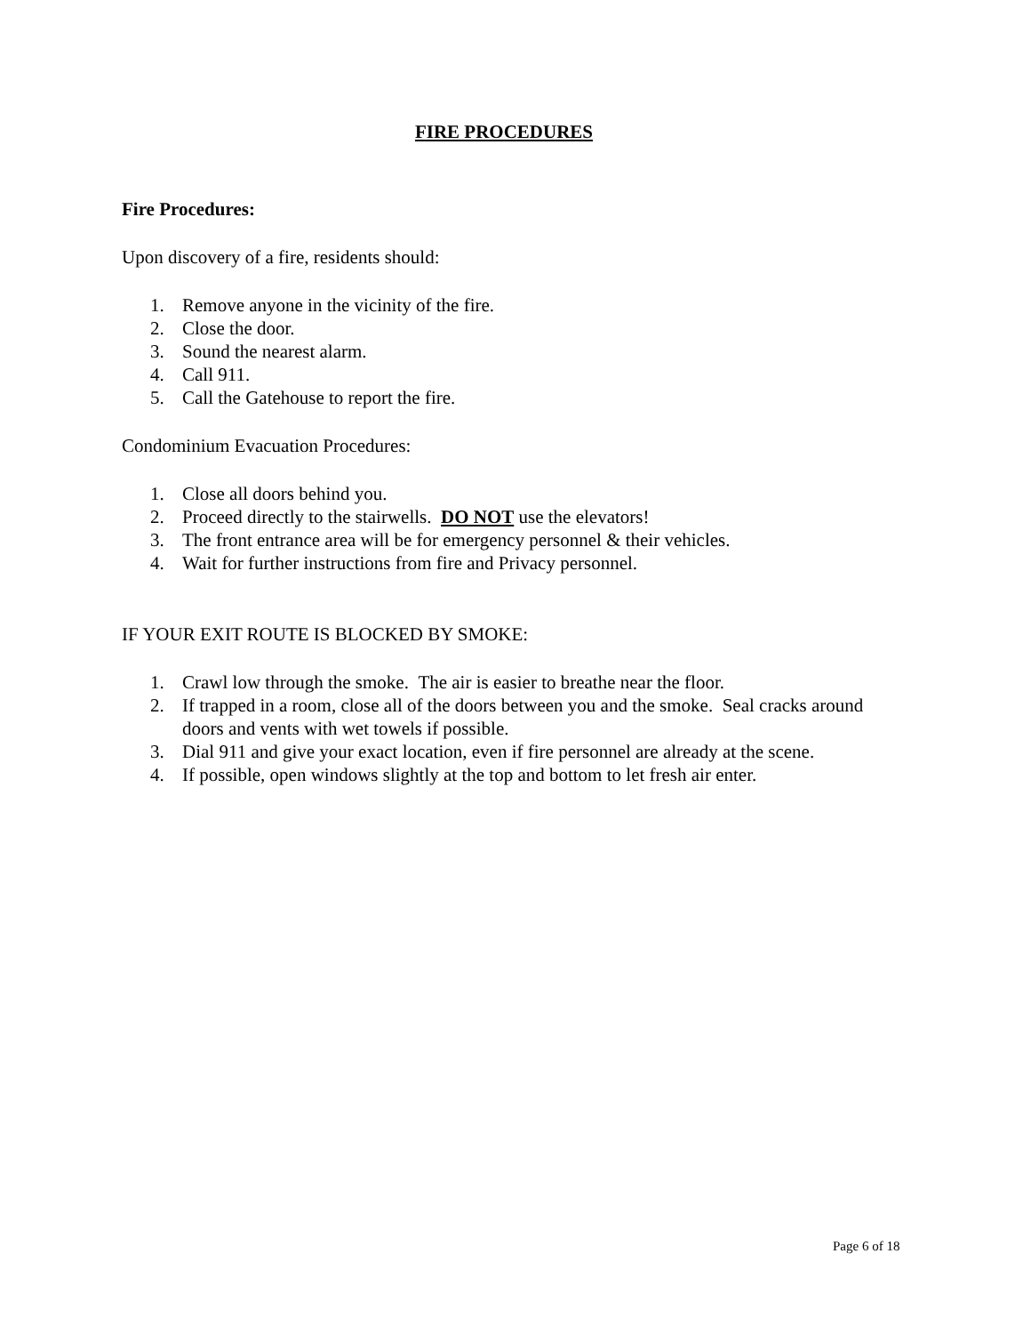FIRE PROCEDURES
Fire Procedures:
Upon discovery of a fire, residents should:
1. Remove anyone in the vicinity of the fire.
2. Close the door.
3. Sound the nearest alarm.
4. Call 911.
5. Call the Gatehouse to report the fire.
Condominium Evacuation Procedures:
1. Close all doors behind you.
2. Proceed directly to the stairwells. DO NOT use the elevators!
3. The front entrance area will be for emergency personnel & their vehicles.
4. Wait for further instructions from fire and Privacy personnel.
IF YOUR EXIT ROUTE IS BLOCKED BY SMOKE:
1. Crawl low through the smoke. The air is easier to breathe near the floor.
2. If trapped in a room, close all of the doors between you and the smoke. Seal cracks around doors and vents with wet towels if possible.
3. Dial 911 and give your exact location, even if fire personnel are already at the scene.
4. If possible, open windows slightly at the top and bottom to let fresh air enter.
Page 6 of 18